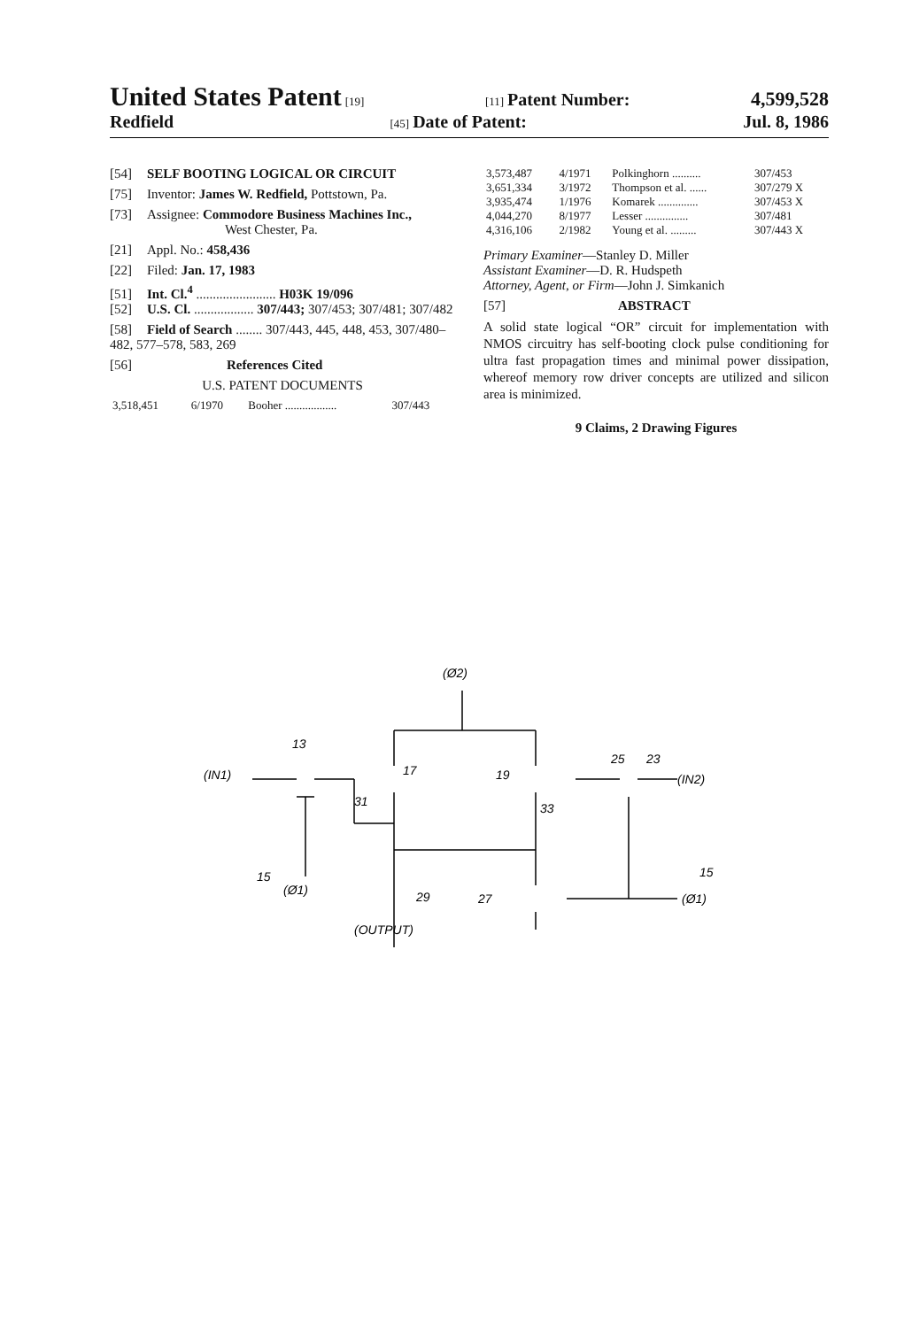United States Patent [19] [11] Patent Number: 4,599,528
Redfield [45] Date of Patent: Jul. 8, 1986
[54] SELF BOOTING LOGICAL OR CIRCUIT
[75] Inventor: James W. Redfield, Pottstown, Pa.
[73] Assignee: Commodore Business Machines Inc.,
West Chester, Pa.
[21] Appl. No.: 458,436
[22] Filed: Jan. 17, 1983
[51] Int. Cl.<sup>4</sup> ........................ H03K 19/096
[52] U.S. Cl. .................. 307/443; 307/453; 307/481; 307/482
[58] Field of Search ........ 307/443, 445, 448, 453, 307/480–482, 577–578, 583, 269
[56] References Cited
U.S. PATENT DOCUMENTS
| 3,518,451 | 6/1970 | Booher .................. | 307/443 |
| 3,573,487 | 4/1971 | Polkinghorn .......... | 307/453 |
| 3,651,334 | 3/1972 | Thompson et al. ...... | 307/279 X |
| 3,935,474 | 1/1976 | Komarek .............. | 307/453 X |
| 4,044,270 | 8/1977 | Lesser ............... | 307/481 |
| 4,316,106 | 2/1982 | Young et al. ......... | 307/443 X |
Primary Examiner—Stanley D. Miller
Assistant Examiner—D. R. Hudspeth
Attorney, Agent, or Firm—John J. Simkanich
[57] ABSTRACT
A solid state logical “OR” circuit for implementation with NMOS circuitry has self-booting clock pulse conditioning for ultra fast propagation times and minimal power dissipation, whereof memory row driver concepts are utilized and silicon area is minimized.
9 Claims, 2 Drawing Figures
(Ø2)
13
17
19
(IN1)
25
23
(IN2)
33
31
15
(Ø1)
27
29
(OUTPUT)
(Ø1)
15